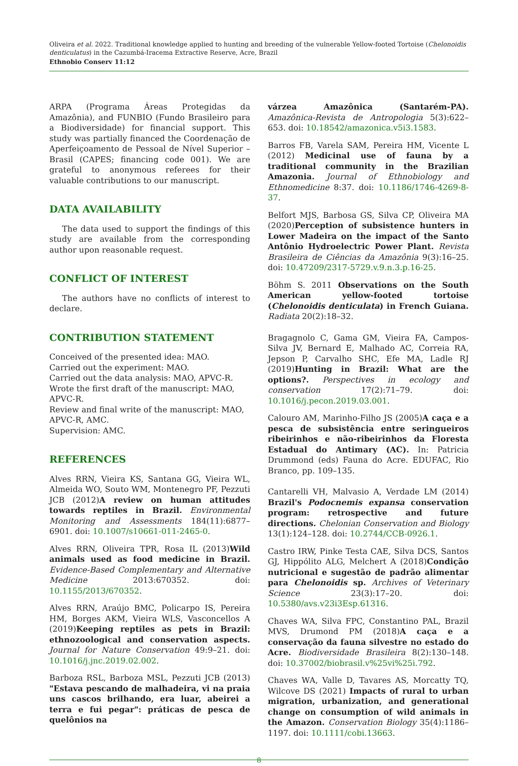Oliveira et al. 2022. Traditional knowledge applied to hunting and breeding of the vulnerable Yellow-footed Tortoise (Chelonoidis denticulatus) in the Cazumbá-Iracema Extractive Reserve, Acre, Brazil
Ethnobio Conserv 11:12
ARPA (Programa Áreas Protegidas da Amazônia), and FUNBIO (Fundo Brasileiro para a Biodiversidade) for financial support. This study was partially financed the Coordenação de Aperfeiçoamento de Pessoal de Nível Superior – Brasil (CAPES; financing code 001). We are grateful to anonymous referees for their valuable contributions to our manuscript.
DATA AVAILABILITY
The data used to support the findings of this study are available from the corresponding author upon reasonable request.
CONFLICT OF INTEREST
The authors have no conflicts of interest to declare.
CONTRIBUTION STATEMENT
Conceived of the presented idea: MAO.
Carried out the experiment: MAO.
Carried out the data analysis: MAO, APVC-R.
Wrote the first draft of the manuscript: MAO, APVC-R.
Review and final write of the manuscript: MAO, APVC-R, AMC.
Supervision: AMC.
REFERENCES
Alves RRN, Vieira KS, Santana GG, Vieira WL, Almeida WO, Souto WM, Montenegro PF, Pezzuti JCB (2012)A review on human attitudes towards reptiles in Brazil. Environmental Monitoring and Assessments 184(11):6877–6901. doi: 10.1007/s10661-011-2465-0.
Alves RRN, Oliveira TPR, Rosa IL (2013)Wild animals used as food medicine in Brazil. Evidence-Based Complementary and Alternative Medicine 2013:670352. doi: 10.1155/2013/670352.
Alves RRN, Araújo BMC, Policarpo IS, Pereira HM, Borges AKM, Vieira WLS, Vasconcellos A (2019)Keeping reptiles as pets in Brazil: ethnozoological and conservation aspects. Journal for Nature Conservation 49:9–21. doi: 10.1016/j.jnc.2019.02.002.
Barboza RSL, Barboza MSL, Pezzuti JCB (2013) "Estava pescando de malhadeira, vi na praia uns cascos brilhando, era luar, abeirei a terra e fui pegar": práticas de pesca de quelônios na
várzea Amazônica (Santarém-PA). Amazônica-Revista de Antropologia 5(3):622–653. doi: 10.18542/amazonica.v5i3.1583.
Barros FB, Varela SAM, Pereira HM, Vicente L (2012) Medicinal use of fauna by a traditional community in the Brazilian Amazonia. Journal of Ethnobiology and Ethnomedicine 8:37. doi: 10.1186/1746-4269-8-37.
Belfort MJS, Barbosa GS, Silva CP, Oliveira MA (2020)Perception of subsistence hunters in Lower Madeira on the impact of the Santo Antônio Hydroelectric Power Plant. Revista Brasileira de Ciências da Amazônia 9(3):16–25. doi: 10.47209/2317-5729.v.9.n.3.p.16-25.
Böhm S. 2011 Observations on the South American yellow-footed tortoise (Chelonoidis denticulata) in French Guiana. Radiata 20(2):18–32.
Bragagnolo C, Gama GM, Vieira FA, Campos-Silva JV, Bernard E, Malhado AC, Correia RA, Jepson P, Carvalho SHC, Efe MA, Ladle RJ (2019)Hunting in Brazil: What are the options?. Perspectives in ecology and conservation 17(2):71–79. doi: 10.1016/j.pecon.2019.03.001.
Calouro AM, Marinho-Filho JS (2005)A caça e a pesca de subsistência entre seringueiros ribeirinhos e não-ribeirinhos da Floresta Estadual do Antimary (AC). In: Patricia Drummond (eds) Fauna do Acre. EDUFAC, Rio Branco, pp. 109–135.
Cantarelli VH, Malvasio A, Verdade LM (2014) Brazil's Podocnemis expansa conservation program: retrospective and future directions. Chelonian Conservation and Biology 13(1):124–128. doi: 10.2744/CCB-0926.1.
Castro IRW, Pinke Testa CAE, Silva DCS, Santos GJ, Hippólito ALG, Melchert A (2018)Condição nutricional e sugestão de padrão alimentar para Chelonoidis sp. Archives of Veterinary Science 23(3):17–20. doi: 10.5380/avs.v23i3Esp.61316.
Chaves WA, Silva FPC, Constantino PAL, Brazil MVS, Drumond PM (2018)A caça e a conservação da fauna silvestre no estado do Acre. Biodiversidade Brasileira 8(2):130–148. doi: 10.37002/biobrasil.v%25vi%25i.792.
Chaves WA, Valle D, Tavares AS, Morcatty TQ, Wilcove DS (2021) Impacts of rural to urban migration, urbanization, and generational change on consumption of wild animals in the Amazon. Conservation Biology 35(4):1186–1197. doi: 10.1111/cobi.13663.
8